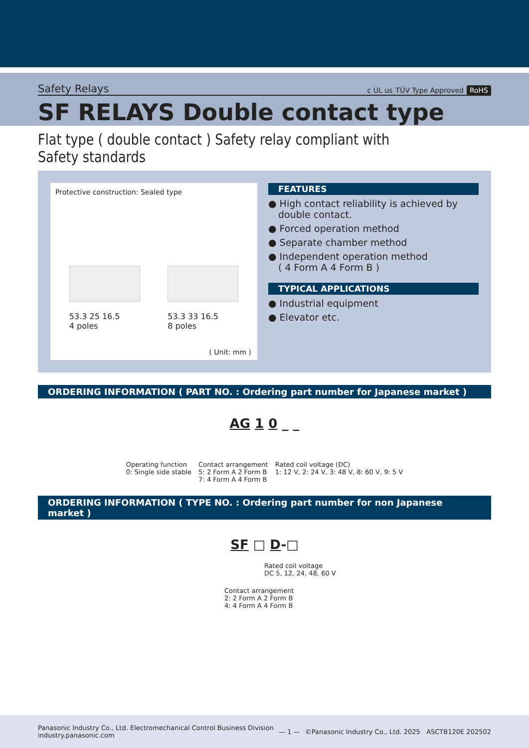Safety Relays
c UL us TÜV Type Approved RoHS
SF RELAYS Double contact type
Flat type ( double contact ) Safety relay compliant with Safety standards
Protective construction: Sealed type
53.3 25 16.5
4 poles
53.3 33 16.5
8 poles
( Unit: mm )
FEATURES
● High contact reliability is achieved by double contact.
● Forced operation method
● Separate chamber method
● Independent operation method
( 4 Form A 4 Form B )
TYPICAL APPLICATIONS
● Industrial equipment
● Elevator etc.
ORDERING INFORMATION ( PART NO. : Ordering part number for Japanese market )
AG 1 0 _ _
Operating function
0: Single side stable
Contact arrangement
5: 2 Form A 2 Form B
7: 4 Form A 4 Form B
Rated coil voltage (DC)
1: 12 V, 2: 24 V, 3: 48 V, 8: 60 V, 9: 5 V
ORDERING INFORMATION ( TYPE NO. : Ordering part number for non Japanese market )
SF □ D-□
Rated coil voltage
DC 5, 12, 24, 48, 60 V
Contact arrangement
2: 2 Form A 2 Form B
4: 4 Form A 4 Form B
Panasonic Industry Co., Ltd. Electromechanical Control Business Division
industry.panasonic.com
— 1 —
©Panasonic Industry Co., Ltd. 2025 ASCTB120E 202502